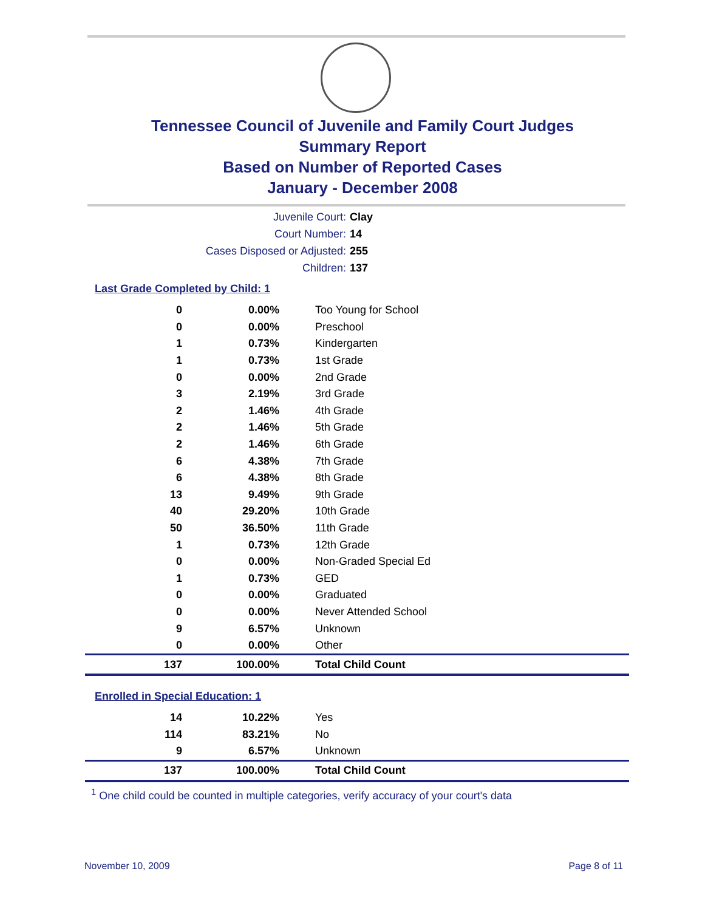Tennessee Council of Juvenile and Family Court Judges
Summary Report
Based on Number of Reported Cases
January - December 2008
Juvenile Court: Clay
Court Number: 14
Cases Disposed or Adjusted: 255
Children: 137
Last Grade Completed by Child: 1
| 0 | 0.00% | Too Young for School |
| 0 | 0.00% | Preschool |
| 1 | 0.73% | Kindergarten |
| 1 | 0.73% | 1st Grade |
| 0 | 0.00% | 2nd Grade |
| 3 | 2.19% | 3rd Grade |
| 2 | 1.46% | 4th Grade |
| 2 | 1.46% | 5th Grade |
| 2 | 1.46% | 6th Grade |
| 6 | 4.38% | 7th Grade |
| 6 | 4.38% | 8th Grade |
| 13 | 9.49% | 9th Grade |
| 40 | 29.20% | 10th Grade |
| 50 | 36.50% | 11th Grade |
| 1 | 0.73% | 12th Grade |
| 0 | 0.00% | Non-Graded Special Ed |
| 1 | 0.73% | GED |
| 0 | 0.00% | Graduated |
| 0 | 0.00% | Never Attended School |
| 9 | 6.57% | Unknown |
| 0 | 0.00% | Other |
| 137 | 100.00% | Total Child Count |
Enrolled in Special Education: 1
| 14 | 10.22% | Yes |
| 114 | 83.21% | No |
| 9 | 6.57% | Unknown |
| 137 | 100.00% | Total Child Count |
<sup>1</sup> One child could be counted in multiple categories, verify accuracy of your court's data
November 10, 2009 Page 8 of 11